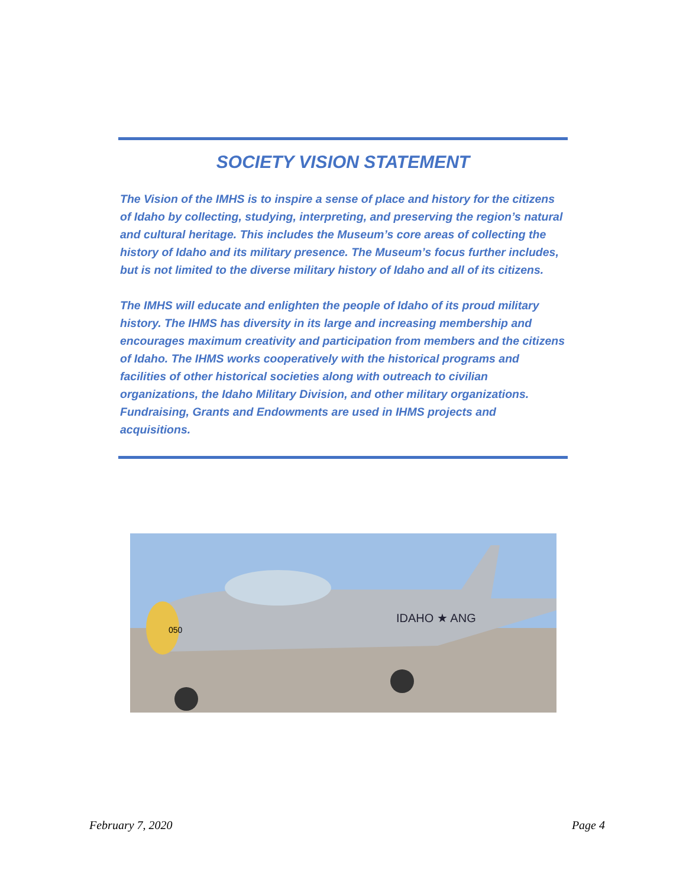SOCIETY VISION STATEMENT
The Vision of the IMHS is to inspire a sense of place and history for the citizens of Idaho by collecting, studying, interpreting, and preserving the region’s natural and cultural heritage. This includes the Museum’s core areas of collecting the history of Idaho and its military presence. The Museum’s focus further includes, but is not limited to the diverse military history of Idaho and all of its citizens.
The IMHS will educate and enlighten the people of Idaho of its proud military history. The IHMS has diversity in its large and increasing membership and encourages maximum creativity and participation from members and the citizens of Idaho. The IHMS works cooperatively with the historical programs and facilities of other historical societies along with outreach to civilian organizations, the Idaho Military Division, and other military organizations. Fundraising, Grants and Endowments are used in IHMS projects and acquisitions.
050
IDAHO ★ ANG
February 7, 2020 Page 4